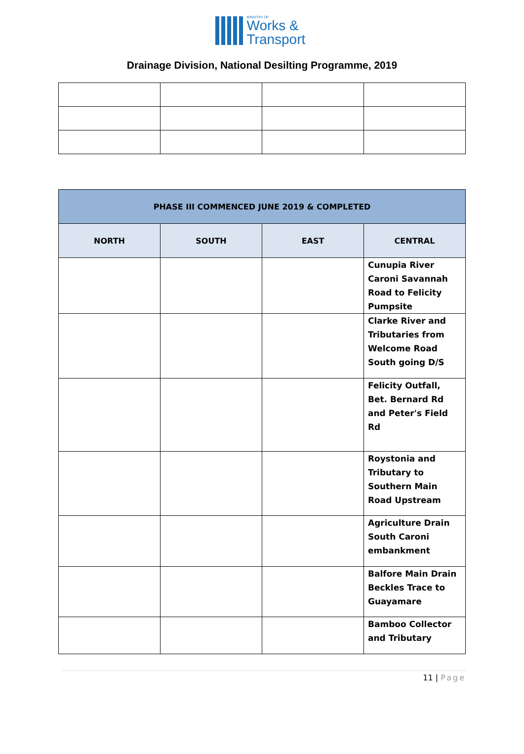MINISTRY OF
Works &
Transport
Drainage Division, National Desilting Programme, 2019
| PHASE III COMMENCED JUNE 2019 & COMPLETED | | | |
| --- | --- | --- | --- |
| NORTH | SOUTH | EAST | CENTRAL |
| | | | Cunupia River Caroni Savannah Road to Felicity Pumpsite |
| | | | Clarke River and Tributaries from Welcome Road South going D/S |
| | | | Felicity Outfall, Bet. Bernard Rd and Peter's Field Rd |
| | | | Roystonia and Tributary to Southern Main Road Upstream |
| | | | Agriculture Drain South Caroni embankment |
| | | | Balfore Main Drain Beckles Trace to Guayamare |
| | | | Bamboo Collector and Tributary |
11 | Page